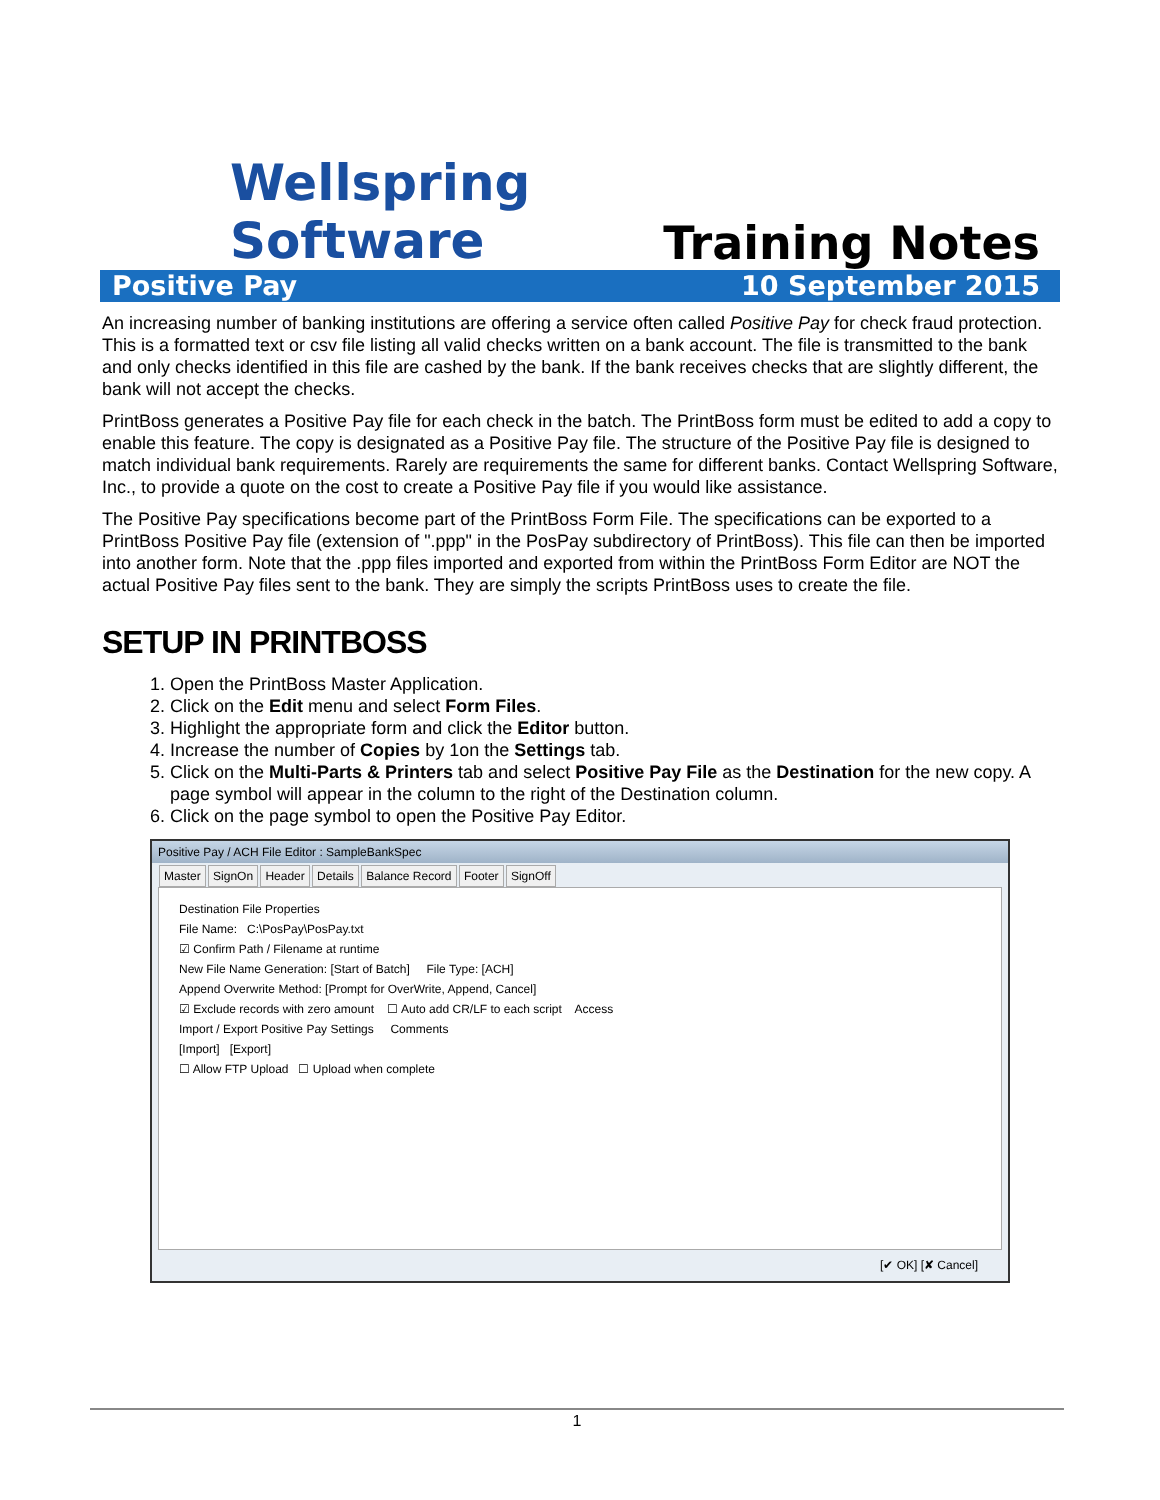Wellspring
Software
Training Notes
Positive Pay 10 September 2015
An increasing number of banking institutions are offering a service often called Positive Pay for check fraud protection. This is a formatted text or csv file listing all valid checks written on a bank account. The file is transmitted to the bank and only checks identified in this file are cashed by the bank. If the bank receives checks that are slightly different, the bank will not accept the checks.
PrintBoss generates a Positive Pay file for each check in the batch. The PrintBoss form must be edited to add a copy to enable this feature. The copy is designated as a Positive Pay file. The structure of the Positive Pay file is designed to match individual bank requirements. Rarely are requirements the same for different banks. Contact Wellspring Software, Inc., to provide a quote on the cost to create a Positive Pay file if you would like assistance.
The Positive Pay specifications become part of the PrintBoss Form File. The specifications can be exported to a PrintBoss Positive Pay file (extension of ".ppp" in the PosPay subdirectory of PrintBoss). This file can then be imported into another form. Note that the .ppp files imported and exported from within the PrintBoss Form Editor are NOT the actual Positive Pay files sent to the bank. They are simply the scripts PrintBoss uses to create the file.
SETUP IN PRINTBOSS
1. Open the PrintBoss Master Application.
2. Click on the Edit menu and select Form Files.
3. Highlight the appropriate form and click the Editor button.
4. Increase the number of Copies by 1on the Settings tab.
5. Click on the Multi-Parts & Printers tab and select Positive Pay File as the Destination for the new copy. A page symbol will appear in the column to the right of the Destination column.
6. Click on the page symbol to open the Positive Pay Editor.
Positive Pay / ACH File Editor : SampleBankSpec
Master SignOn Header Details Balance Record Footer SignOff
Destination File Properties
File Name: C:\PosPay\PosPay.txt
☑ Confirm Path / Filename at runtime
New File Name Generation: [Start of Batch] File Type: [ACH]
Append Overwrite Method: [Prompt for OverWrite, Append, Cancel]
☑ Exclude records with zero amount ☐ Auto add CR/LF to each script Access
Import / Export Positive Pay Settings Comments
[Import] [Export]
☐ Allow FTP Upload ☐ Upload when complete
[✔ OK] [✘ Cancel]
1